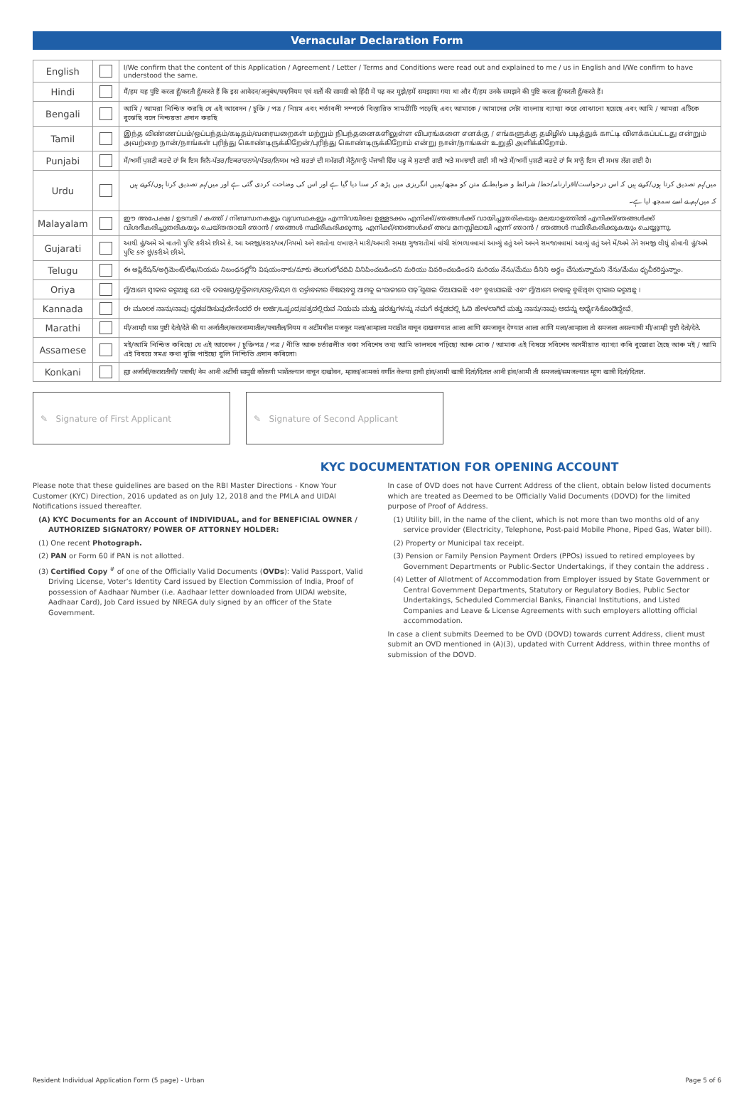Vernacular Declaration Form
| English | | I/We confirm that the content of this Application / Agreement / Letter / Terms and Conditions were read out and explained to me / us in English and I/We confirm to have understood the same. |
| Hindi | | मैं/हम यह पुष्टि करता हूँ/करती हूँ/करते हैं कि इस आवेदन/अनुबंध/पत्र/नियम एवं शर्तों की सामग्री को हिंदी में पढ़ कर मुझे/हमें समझाया गया था और मैं/हम उनके समझने की पुष्टि करता हूँ/करती हूँ/करते हैं। |
| Bengali | | আমি / আমরা নিশ্চিত করছি যে এই আবেদন / চুক্তি / পত্র / নিয়ম এবং শর্তাবলী সম্পর্কে বিস্তারিত সামগ্রীটি পড়েছি এবং আমাকে / আমাদের সেটা বাংলায় ব্যাখ্যা করে বোঝানো হয়েছে এবং আমি / আমরা এটিকে বুঝেছি বলে নিশ্চয়তা প্রদান করছি |
| Tamil | | இந்த விண்ணப்பம்/ஒப்பந்தம்/கடிதம்/வரையறைகள் மற்றும் நிபந்தனைகளிலுள்ள விபரங்களை எனக்கு / எங்களுக்கு தமிழில் படித்துக் காட்டி விளக்கப்பட்டது என்றும் அவற்றை நான்/நாங்கள் புரிந்து கொண்டிருக்கிறேன்/புரிந்து கொண்டிருக்கிறோம் என்று நான்/நாங்கள் உறுதி அளிக்கிறோம். |
| Punjabi | | ਮੈਂ/ਅਸੀਂ ਪੁਸ਼ਟੀ ਕਰਦੇ ਹਾਂ ਕਿ ਇਸ ਬਿਨੈ-ਪੱਤਰ/ਇਕਰਾਰਨਾਮੇ/ਪੱਤਰ/ਨਿਯਮ ਅਤੇ ਸ਼ਰਤਾਂ ਦੀ ਸਮੱਗਰੀ ਮੈਨੂੰ/ਸਾਨੂੰ ਪੰਜਾਬੀ ਵਿੱਚ ਪੜ੍ਹ ਕੇ ਸੁਣਾਈ ਗਈ ਅਤੇ ਸਮਝਾਈ ਗਈ ਸੀ ਅਤੇ ਮੈਂ/ਅਸੀਂ ਪੁਸ਼ਟੀ ਕਰਦੇ ਹਾਂ ਕਿ ਸਾਨੂੰ ਇਸ ਦੀ ਸਮਝ ਲੱਗ ਗਈ ਹੈ। |
| Urdu | | میں/ہم تصدیق کرتا ہوں/کرتے ہیں کہ اس درخواست/اقرارنامہ/خط/ شرائط و ضوابط کے متن کو مجھے/ہمیں انگریزی میں پڑھ کر سنا دیا گیا ہے اور اس کی وضاحت کردی گئی ہے اور میں/ہم تصدیق کرتا ہوں/کرتے ہیں کہ میں/ہم نے اسے سمجھ لیا ہے۔ |
| Malayalam | | ഈ അപേക്ഷ / ഉടമ്പടി / കത്ത് / നിബന്ധനകളും വ്യവസ്ഥകളും എന്നിവയിലെ ഉള്ളടക്കം എനിക്ക്/ഞങ്ങൾക്ക് വായിച്ചുതരികയും മലയാളത്തിൽ എനിക്ക്/ഞങ്ങൾക്ക് വിശദീകരിച്ചുതരികയും ചെയ്തതായി ഞാൻ / ഞങ്ങൾ സ്ഥിരീകരിക്കുന്നു. എനിക്ക്/ഞങ്ങൾക്ക് അവ മനസ്സിലായി എന്ന് ഞാൻ / ഞങ്ങൾ സ്ഥിരീകരിക്കുകയും ചെയ്യുന്നു. |
| Gujarati | | આથી હું/અમે એ વાતની પુષ્ટિ કરીએ છીએ કે, આ અરજી/કરાર/પત્ર/નિયમો અને શરતોના લખાણને મારી/અમારી સમક્ષ ગુજરાતીમાં વાંચી સંભળાવવામાં આવ્યું હતું અને અમને સમજાવવામાં આવ્યું હતું અને મેં/અમે તેને સમજી લીધું હોવાની હું/અમે પુષ્ટિ કરું છું/કરીએ છીએ. |
| Telugu | | ఈ అప్లికేషన్/అగ్రిమెంట్/లేఖ/నియమ నిబంధనల్లోని విషయంనాకు/మాకు తెలుగులోచదివి వినిపించబడిందని మరియు వివరించబడిందని మరియు నేను/మేము దీనిని అర్థం చేసుకున్నామని నేను/మేము ధృవీకరిస్తున్నాం. |
| Oriya | | ମୁଁ/ଆମେ ସ୍ୱୀକାର କରୁଅଛୁ ଯେ ଏହି ଦରଖାସ୍ତ/ଚୁକ୍ତିନାମା/ପତ୍ର/ନିୟମ ଓ ସର୍ତ୍ତାବଳୀର ବିଷୟବସ୍ତୁ ଆମକୁ ଇଂରାଜୀରେ ପଢ଼ି ଶୁଣାଇ ଦିଆଯାଇଛି ଏବଂ ବୁଝାଯାଇଛି ଏବଂ ମୁଁ/ଆମେ ତାହାକୁ ବୁଝିଥିବା ସ୍ୱୀକାର କରୁଅଛୁ । |
| Kannada | | ಈ ಮೂಲಕ ನಾನು/ನಾವು ದೃಢಪಡಿಸುವುದೇನೆಂದರೆ ಈ ಅರ್ಜಿ/ಒಪ್ಪಂದ/ಪತ್ರದಲ್ಲಿರುವ ನಿಯಮ ಮತ್ತು ಷರತ್ತುಗಳನ್ನು ನಮಗೆ ಕನ್ನಡದಲ್ಲಿ ಓದಿ ಹೇಳಲಾಗಿದೆ ಮತ್ತು ನಾನು/ನಾವು ಅದನ್ನು ಅರ್ಥೈಸಿಕೊಂಡಿದ್ದೇವೆ. |
| Marathi | | मी/आम्ही यास पुष्टी देतो/देते की या अर्जातील/करारनाम्यातील/पत्रातील/नियम व अटींमधील मजकूर मला/आम्हाला मराठीत वाचून दाखवण्यात आला आणि समजावून देण्यात आला आणि मला/आम्हाला तो समजला असल्याची मी/आम्ही पुष्टी देतो/देते. |
| Assamese | | মই/আমি নিশ্চিত কৰিছো যে এই আবেদন / চুক্তিপত্ৰ / পত্ৰ / নীতি আৰু চৰ্তাৱলীত থকা সবিশেষ তথ্য আমি ভালদৰে পঢ়িছো আৰু মোক / আমাক এই বিষয়ে সবিশেষ অসমীয়াত ব্যাখ্যা কৰি বুজোৱা হৈছে আৰু মই / আমি এই বিষয়ে সমগ্ৰ কথা বুজি পাইছো বুলি নিশ্চিতি প্ৰদান কৰিলো৷ |
| Konkani | | ह्या अर्जाची/करारातीची/ पत्राची/ नेम आनी अटींची सामुग्री कोंकणी भाशेंतल्यान वाचून दाखोवन, म्हाका/आमकां वर्णीत केल्या हाची हांव/आमी खात्री दितां/दितात आनी हांव/आमी ती समजलां/समजल्यात म्हूण खात्री दितां/दितात. |
✎ Signature of First Applicant ✎ Signature of Second Applicant
KYC DOCUMENTATION FOR OPENING ACCOUNT
Please note that these guidelines are based on the RBI Master Directions - Know Your Customer (KYC) Direction, 2016 updated as on July 12, 2018 and the PMLA and UIDAI Notifications issued thereafter.
(A) KYC Documents for an Account of INDIVIDUAL, and for BENEFICIAL OWNER / AUTHORIZED SIGNATORY/ POWER OF ATTORNEY HOLDER:
(1) One recent Photograph.
(2) PAN or Form 60 if PAN is not allotted.
(3) Certified Copy <sup>#</sup> of one of the Officially Valid Documents (OVDs): Valid Passport, Valid Driving License, Voter’s Identity Card issued by Election Commission of India, Proof of possession of Aadhaar Number (i.e. Aadhaar letter downloaded from UIDAI website, Aadhaar Card), Job Card issued by NREGA duly signed by an officer of the State Government.
In case of OVD does not have Current Address of the client, obtain below listed documents which are treated as Deemed to be Officially Valid Documents (DOVD) for the limited purpose of Proof of Address.
(1) Utility bill, in the name of the client, which is not more than two months old of any service provider (Electricity, Telephone, Post-paid Mobile Phone, Piped Gas, Water bill).
(2) Property or Municipal tax receipt.
(3) Pension or Family Pension Payment Orders (PPOs) issued to retired employees by Government Departments or Public-Sector Undertakings, if they contain the address .
(4) Letter of Allotment of Accommodation from Employer issued by State Government or Central Government Departments, Statutory or Regulatory Bodies, Public Sector Undertakings, Scheduled Commercial Banks, Financial Institutions, and Listed Companies and Leave & License Agreements with such employers allotting official accommodation.
In case a client submits Deemed to be OVD (DOVD) towards current Address, client must submit an OVD mentioned in (A)(3), updated with Current Address, within three months of submission of the DOVD.
Resident Individual Application Form (5 page) - Urban Page 5 of 6